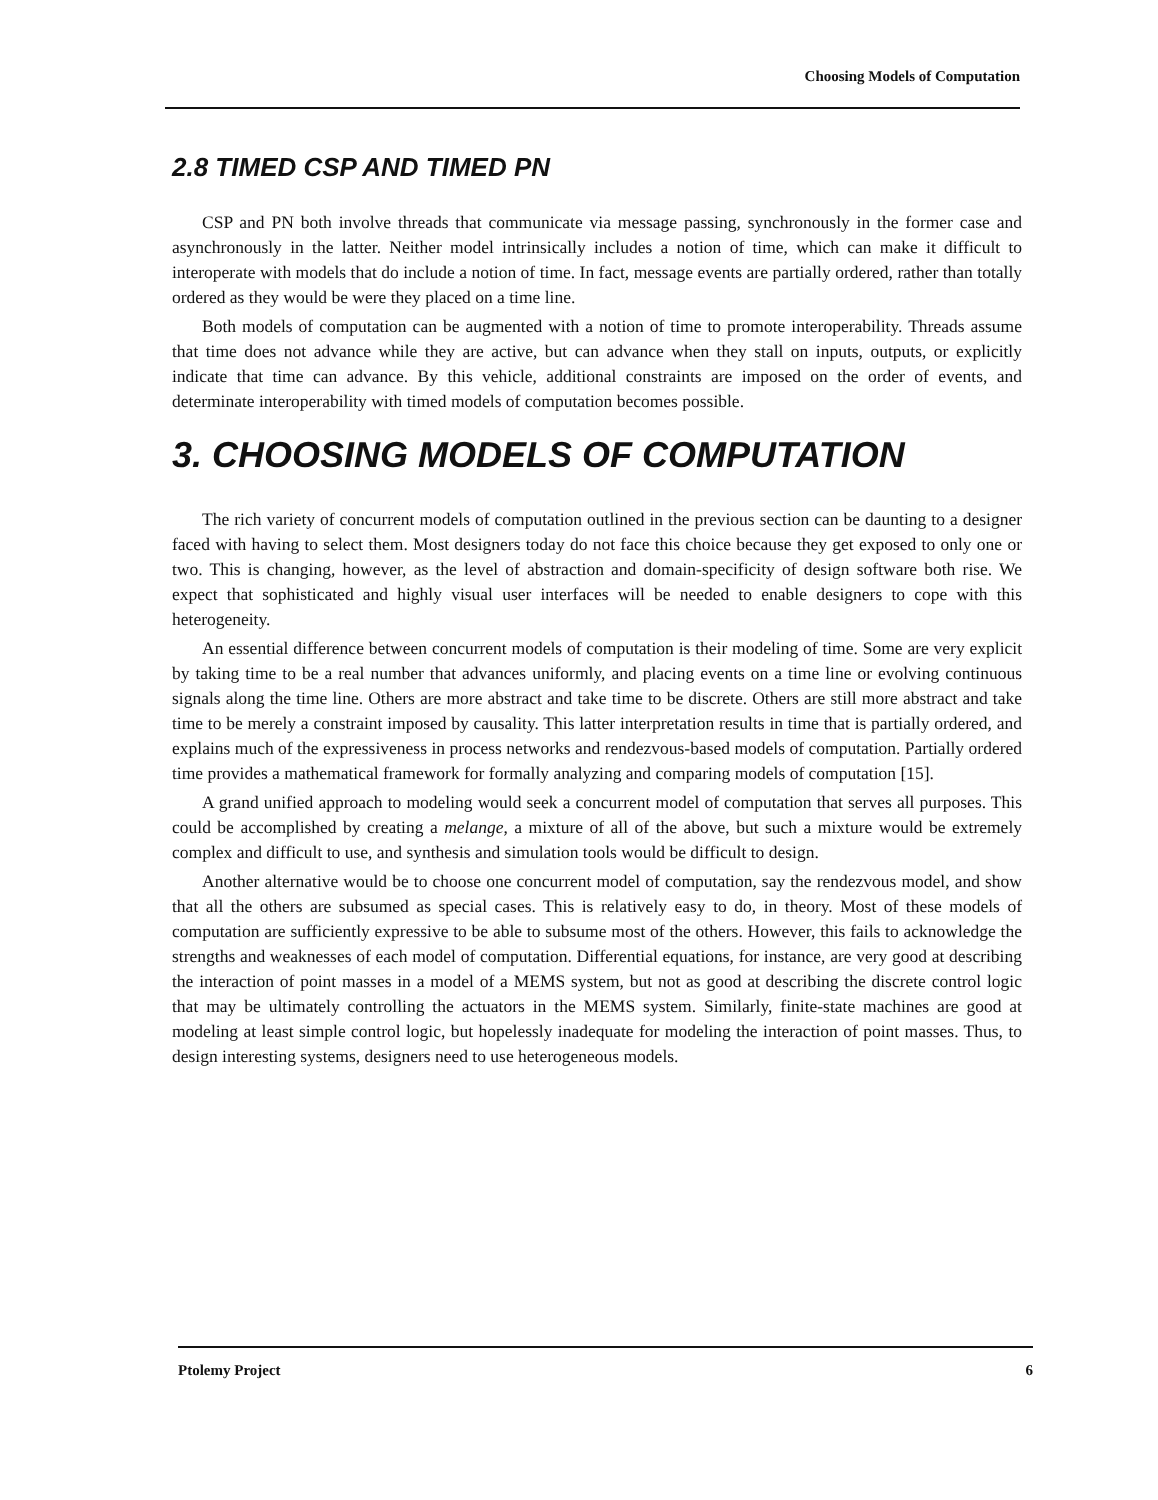Choosing Models of Computation
2.8 TIMED CSP AND TIMED PN
CSP and PN both involve threads that communicate via message passing, synchronously in the former case and asynchronously in the latter. Neither model intrinsically includes a notion of time, which can make it difficult to interoperate with models that do include a notion of time. In fact, message events are partially ordered, rather than totally ordered as they would be were they placed on a time line.
Both models of computation can be augmented with a notion of time to promote interoperability. Threads assume that time does not advance while they are active, but can advance when they stall on inputs, outputs, or explicitly indicate that time can advance. By this vehicle, additional constraints are imposed on the order of events, and determinate interoperability with timed models of computation becomes possible.
3. CHOOSING MODELS OF COMPUTATION
The rich variety of concurrent models of computation outlined in the previous section can be daunting to a designer faced with having to select them. Most designers today do not face this choice because they get exposed to only one or two. This is changing, however, as the level of abstraction and domain-specificity of design software both rise. We expect that sophisticated and highly visual user interfaces will be needed to enable designers to cope with this heterogeneity.
An essential difference between concurrent models of computation is their modeling of time. Some are very explicit by taking time to be a real number that advances uniformly, and placing events on a time line or evolving continuous signals along the time line. Others are more abstract and take time to be discrete. Others are still more abstract and take time to be merely a constraint imposed by causality. This latter interpretation results in time that is partially ordered, and explains much of the expressiveness in process networks and rendezvous-based models of computation. Partially ordered time provides a mathematical framework for formally analyzing and comparing models of computation [15].
A grand unified approach to modeling would seek a concurrent model of computation that serves all purposes. This could be accomplished by creating a melange, a mixture of all of the above, but such a mixture would be extremely complex and difficult to use, and synthesis and simulation tools would be difficult to design.
Another alternative would be to choose one concurrent model of computation, say the rendezvous model, and show that all the others are subsumed as special cases. This is relatively easy to do, in theory. Most of these models of computation are sufficiently expressive to be able to subsume most of the others. However, this fails to acknowledge the strengths and weaknesses of each model of computation. Differential equations, for instance, are very good at describing the interaction of point masses in a model of a MEMS system, but not as good at describing the discrete control logic that may be ultimately controlling the actuators in the MEMS system. Similarly, finite-state machines are good at modeling at least simple control logic, but hopelessly inadequate for modeling the interaction of point masses. Thus, to design interesting systems, designers need to use heterogeneous models.
Ptolemy Project 6